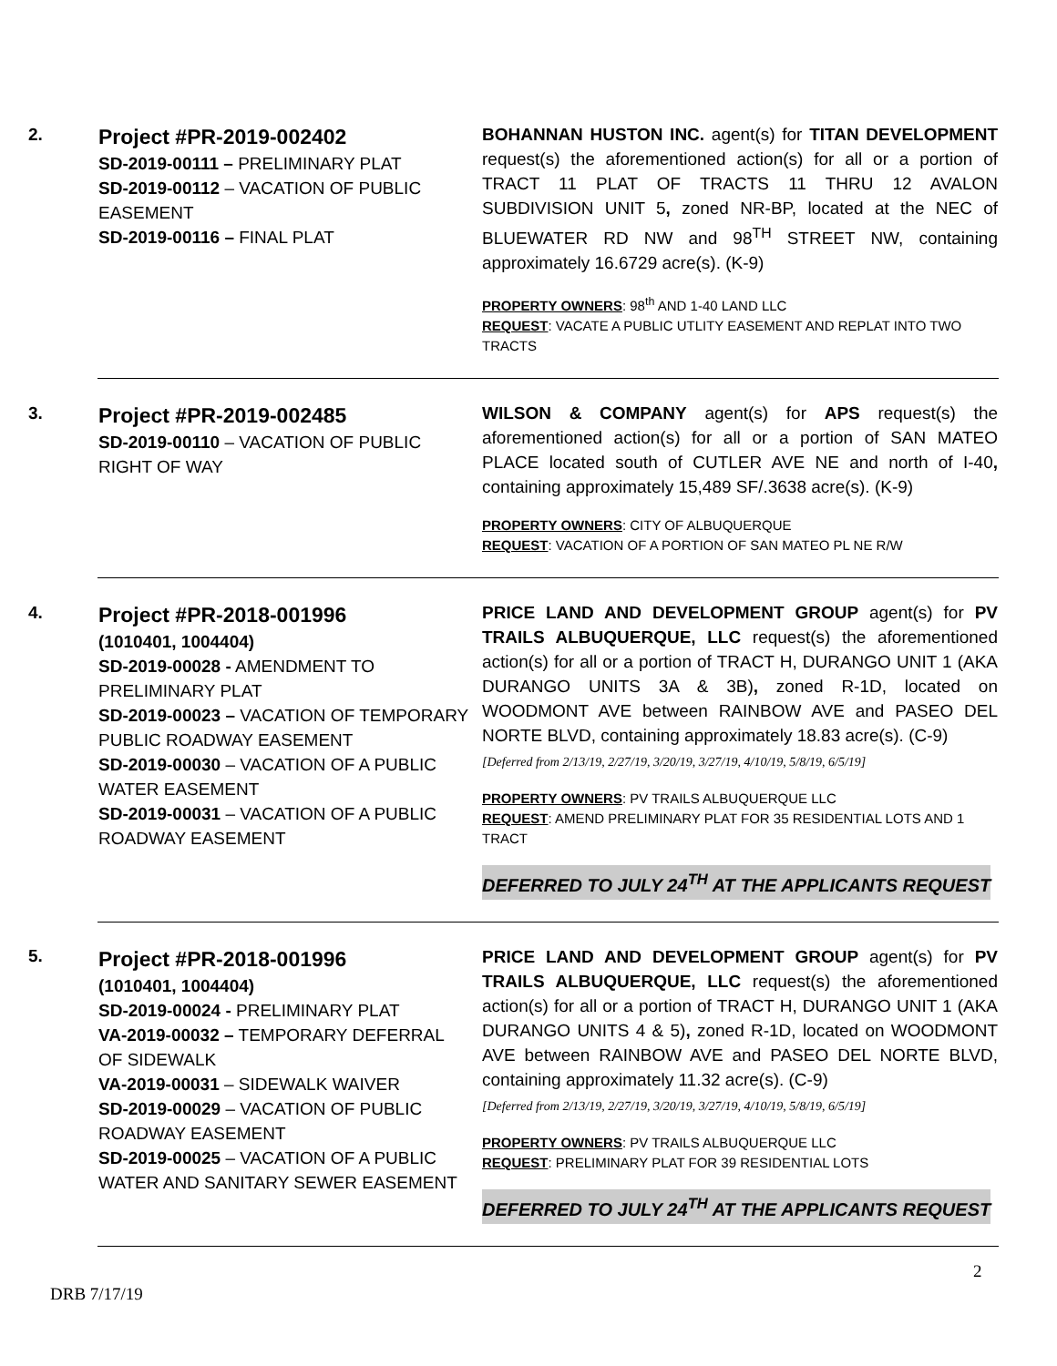| 2. | Project #PR-2019-002402 SD-2019-00111 – PRELIMINARY PLAT SD-2019-00112 – VACATION OF PUBLIC EASEMENT SD-2019-00116 – FINAL PLAT | BOHANNAN HUSTON INC. agent(s) for TITAN DEVELOPMENT request(s) the aforementioned action(s) for all or a portion of TRACT 11 PLAT OF TRACTS 11 THRU 12 AVALON SUBDIVISION UNIT 5 , zoned NR-BP, located at the NEC of BLUEWATER RD NW and 98<sup>TH</sup> STREET NW, containing approximately 16.6729 acre(s). (K-9) PROPERTY OWNERS : 98<sup>th</sup> AND 1-40 LAND LLC REQUEST : VACATE A PUBLIC UTLITY EASEMENT AND REPLAT INTO TWO TRACTS |
| 3. | Project #PR-2019-002485 SD-2019-00110 – VACATION OF PUBLIC RIGHT OF WAY | WILSON & COMPANY agent(s) for APS request(s) the aforementioned action(s) for all or a portion of SAN MATEO PLACE located south of CUTLER AVE NE and north of I-40 , containing approximately 15,489 SF/.3638 acre(s). (K-9) PROPERTY OWNERS : CITY OF ALBUQUERQUE REQUEST : VACATION OF A PORTION OF SAN MATEO PL NE R/W |
| 4. | Project #PR-2018-001996 (1010401, 1004404) SD-2019-00028 - AMENDMENT TO PRELIMINARY PLAT SD-2019-00023 – VACATION OF TEMPORARY PUBLIC ROADWAY EASEMENT SD-2019-00030 – VACATION OF A PUBLIC WATER EASEMENT SD-2019-00031 – VACATION OF A PUBLIC ROADWAY EASEMENT | PRICE LAND AND DEVELOPMENT GROUP agent(s) for PV TRAILS ALBUQUERQUE, LLC request(s) the aforementioned action(s) for all or a portion of TRACT H, DURANGO UNIT 1 (AKA DURANGO UNITS 3A & 3B) , zoned R-1D, located on WOODMONT AVE between RAINBOW AVE and PASEO DEL NORTE BLVD, containing approximately 18.83 acre(s). (C-9) [Deferred from 2/13/19, 2/27/19, 3/20/19, 3/27/19, 4/10/19, 5/8/19, 6/5/19] PROPERTY OWNERS : PV TRAILS ALBUQUERQUE LLC REQUEST : AMEND PRELIMINARY PLAT FOR 35 RESIDENTIAL LOTS AND 1 TRACT DEFERRED TO JULY 24<sup>TH</sup> AT THE APPLICANTS REQUEST |
| 5. | Project #PR-2018-001996 (1010401, 1004404) SD-2019-00024 - PRELIMINARY PLAT VA-2019-00032 – TEMPORARY DEFERRAL OF SIDEWALK VA-2019-00031 – SIDEWALK WAIVER SD-2019-00029 – VACATION OF PUBLIC ROADWAY EASEMENT SD-2019-00025 – VACATION OF A PUBLIC WATER AND SANITARY SEWER EASEMENT | PRICE LAND AND DEVELOPMENT GROUP agent(s) for PV TRAILS ALBUQUERQUE, LLC request(s) the aforementioned action(s) for all or a portion of TRACT H, DURANGO UNIT 1 (AKA DURANGO UNITS 4 & 5) , zoned R-1D, located on WOODMONT AVE between RAINBOW AVE and PASEO DEL NORTE BLVD, containing approximately 11.32 acre(s). (C-9) [Deferred from 2/13/19, 2/27/19, 3/20/19, 3/27/19, 4/10/19, 5/8/19, 6/5/19] PROPERTY OWNERS : PV TRAILS ALBUQUERQUE LLC REQUEST : PRELIMINARY PLAT FOR 39 RESIDENTIAL LOTS DEFERRED TO JULY 24<sup>TH</sup> AT THE APPLICANTS REQUEST |
2
DRB 7/17/19